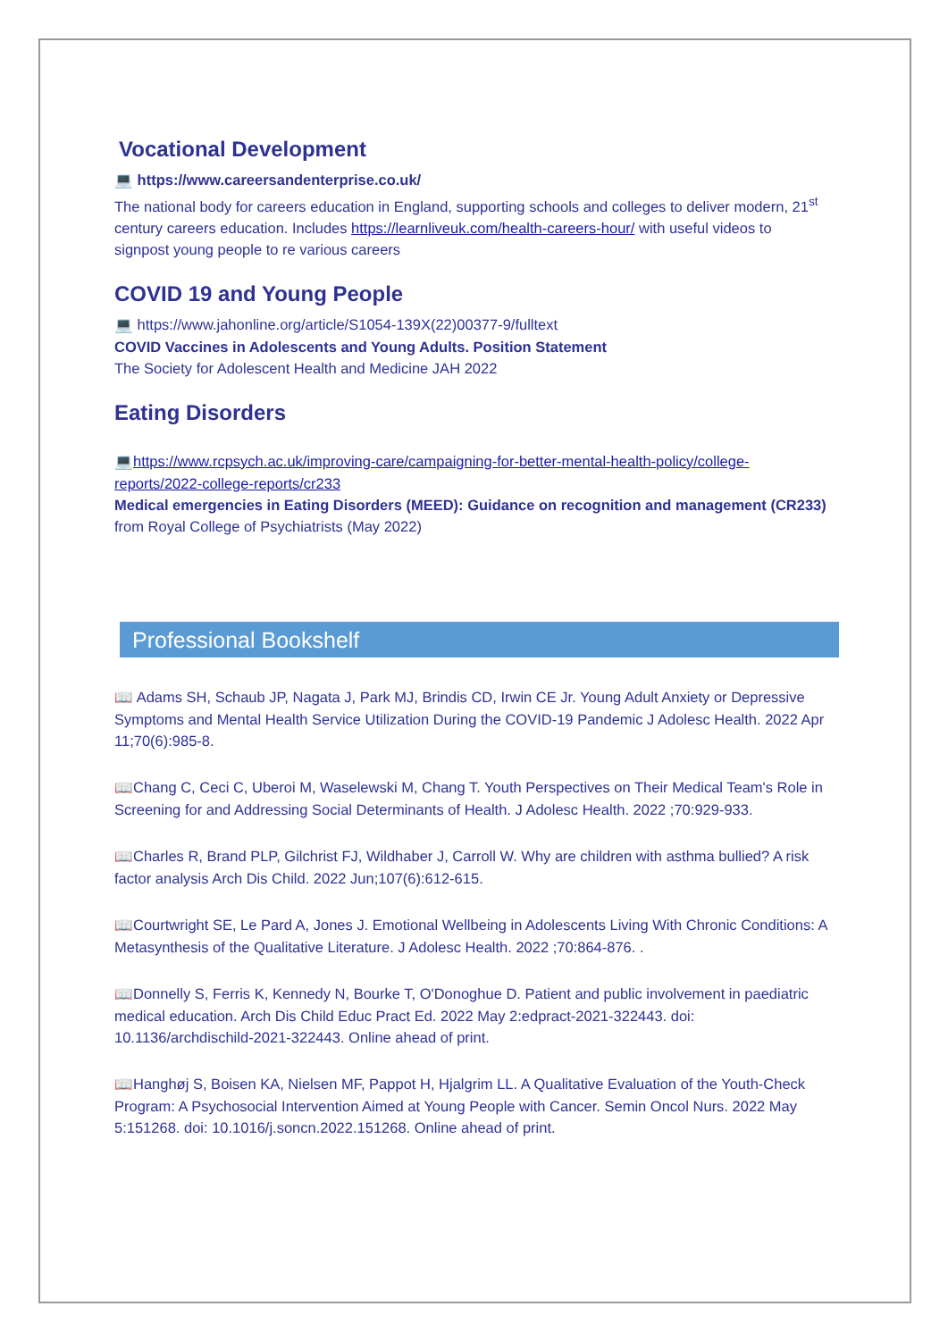Vocational Development
💻 https://www.careersandenterprise.co.uk/
The national body for careers education in England, supporting schools and colleges to deliver modern, 21<sup>st</sup> century careers education. Includes https://learnliveuk.com/health-careers-hour/ with useful videos to signpost young people to re various careers
COVID 19 and Young People
💻 https://www.jahonline.org/article/S1054-139X(22)00377-9/fulltext
COVID Vaccines in Adolescents and Young Adults. Position Statement
The Society for Adolescent Health and Medicine JAH 2022
Eating Disorders
💻https://www.rcpsych.ac.uk/improving-care/campaigning-for-better-mental-health-policy/college-reports/2022-college-reports/cr233
Medical emergencies in Eating Disorders (MEED): Guidance on recognition and management (CR233) from Royal College of Psychiatrists (May 2022)
Professional Bookshelf
📖 Adams SH, Schaub JP, Nagata J, Park MJ, Brindis CD, Irwin CE Jr. Young Adult Anxiety or Depressive Symptoms and Mental Health Service Utilization During the COVID-19 Pandemic J Adolesc Health. 2022 Apr 11;70(6):985-8.
📖Chang C, Ceci C, Uberoi M, Waselewski M, Chang T. Youth Perspectives on Their Medical Team's Role in Screening for and Addressing Social Determinants of Health. J Adolesc Health. 2022 ;70:929-933.
📖Charles R, Brand PLP, Gilchrist FJ, Wildhaber J, Carroll W. Why are children with asthma bullied? A risk factor analysis Arch Dis Child. 2022 Jun;107(6):612-615.
📖Courtwright SE, Le Pard A, Jones J. Emotional Wellbeing in Adolescents Living With Chronic Conditions: A Metasynthesis of the Qualitative Literature. J Adolesc Health. 2022 ;70:864-876. .
📖Donnelly S, Ferris K, Kennedy N, Bourke T, O'Donoghue D. Patient and public involvement in paediatric medical education. Arch Dis Child Educ Pract Ed. 2022 May 2:edpract-2021-322443. doi: 10.1136/archdischild-2021-322443. Online ahead of print.
📖Hanghøj S, Boisen KA, Nielsen MF, Pappot H, Hjalgrim LL. A Qualitative Evaluation of the Youth-Check Program: A Psychosocial Intervention Aimed at Young People with Cancer. Semin Oncol Nurs. 2022 May 5:151268. doi: 10.1016/j.soncn.2022.151268. Online ahead of print.